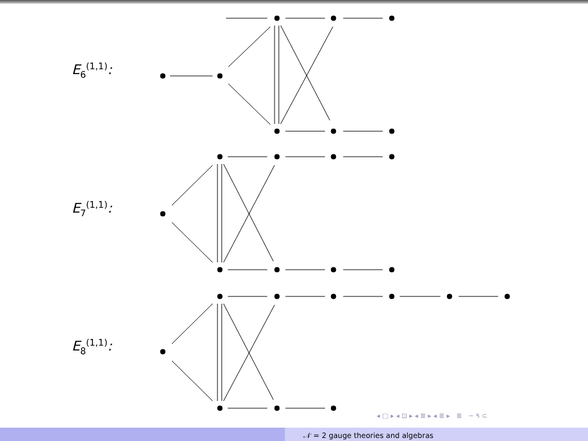E<sub>6</sub><sup>(1,1)</sup>:
E<sub>7</sub><sup>(1,1)</sup>:
E<sub>8</sub><sup>(1,1)</sup>:
◂ □ ▸ ◂ ⊡ ▸ ◂ ≣ ▸ ◂ ≣ ▸ ≣ ∽ ۹ ⊂
𝒩 = 2 gauge theories and algebras